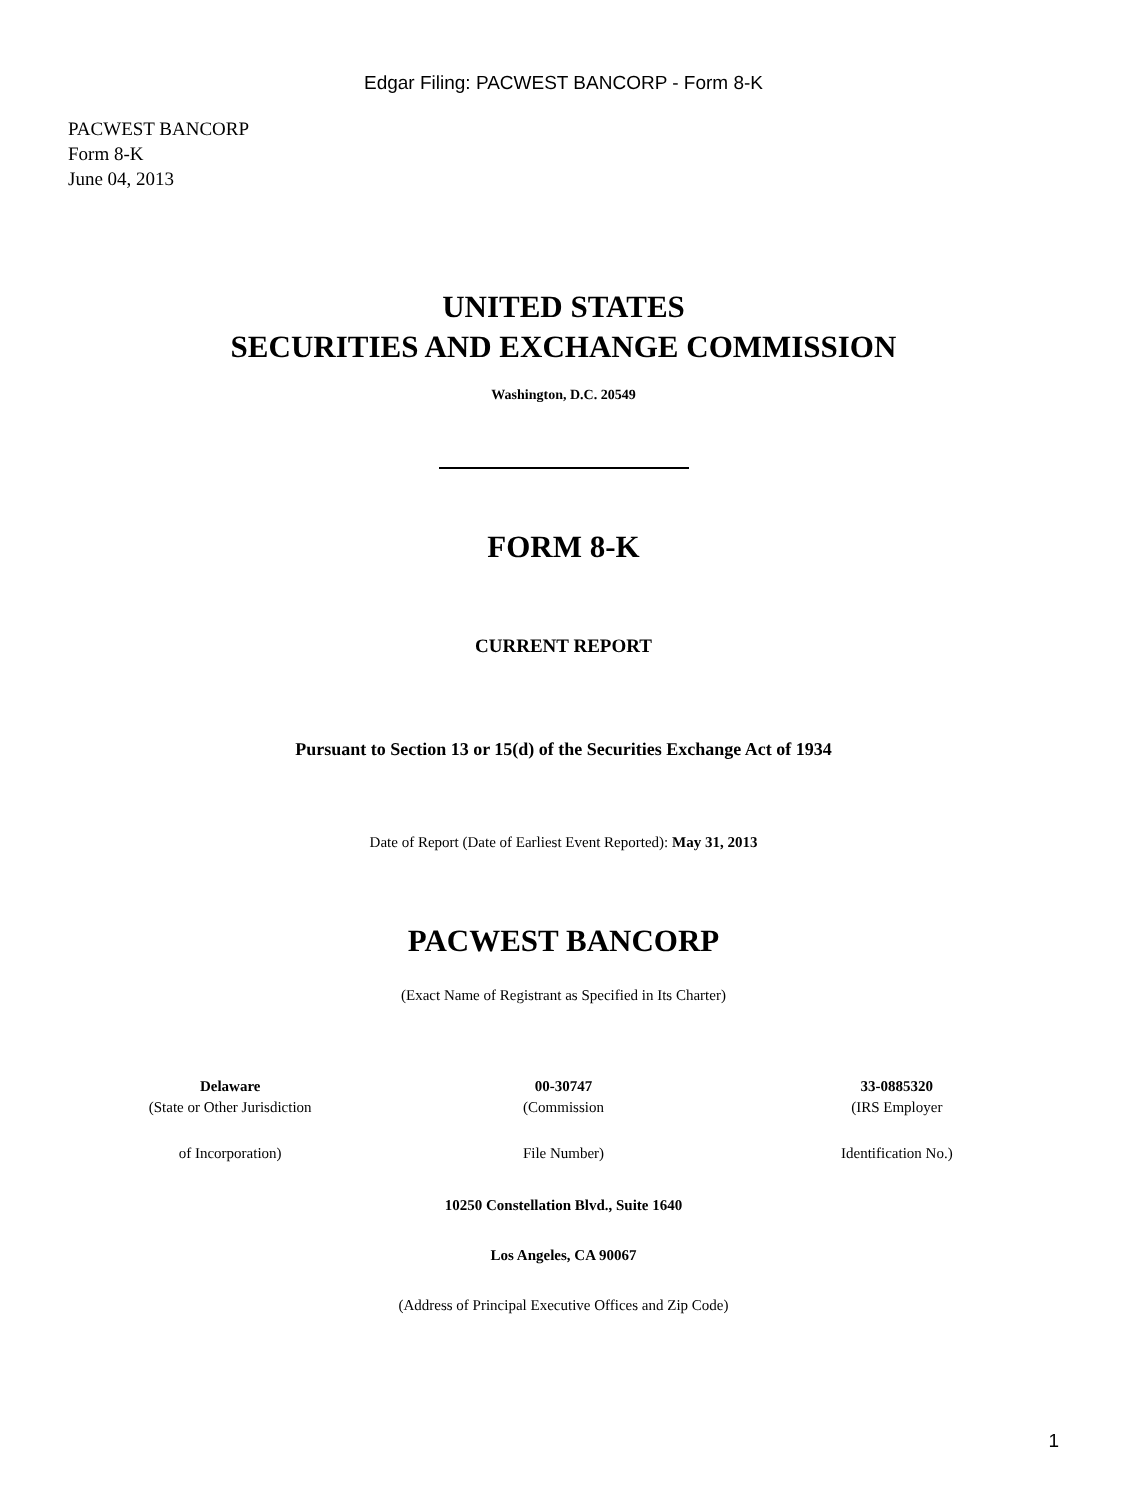Edgar Filing: PACWEST BANCORP - Form 8-K
PACWEST BANCORP
Form 8-K
June 04, 2013
UNITED STATES
SECURITIES AND EXCHANGE COMMISSION
Washington, D.C. 20549
FORM 8-K
CURRENT REPORT
Pursuant to Section 13 or 15(d) of the Securities Exchange Act of 1934
Date of Report (Date of Earliest Event Reported): May 31, 2013
PACWEST BANCORP
(Exact Name of Registrant as Specified in Its Charter)
| Delaware | 00-30747 | 33-0885320 |
| (State or Other Jurisdiction | (Commission | (IRS Employer |
| of Incorporation) | File Number) | Identification No.) |
10250 Constellation Blvd., Suite 1640
Los Angeles, CA 90067
(Address of Principal Executive Offices and Zip Code)
1